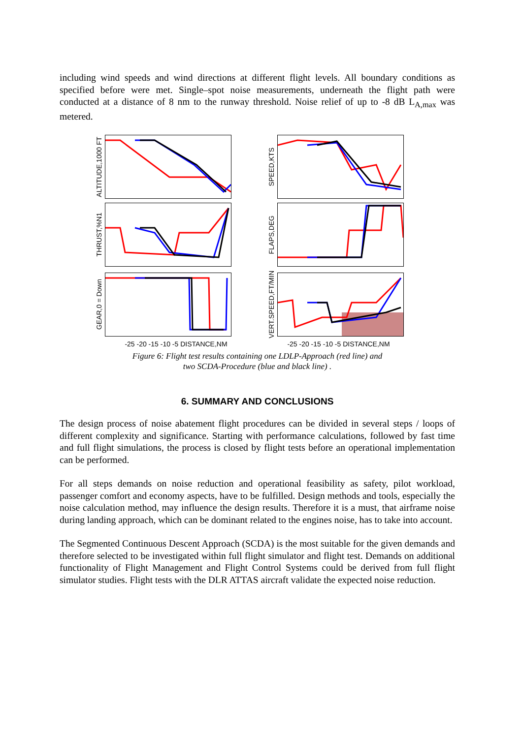including wind speeds and wind directions at different flight levels. All boundary conditions as specified before were met. Single–spot noise measurements, underneath the flight path were conducted at a distance of 8 nm to the runway threshold. Noise relief of up to -8 dB L<sub>A,max</sub> was metered.
ALTITUDE,1000 FT
SPEED,KTS
THRUST,%N1
FLAPS,DEG
GEAR,0 = Down
VERT.SPEED,FT/MIN
-25 -20 -15 -10 -5 DISTANCE,NM -25 -20 -15 -10 -5 DISTANCE,NM
Figure 6: Flight test results containing one LDLP-Approach (red line) and
two SCDA-Procedure (blue and black line) .
6. SUMMARY AND CONCLUSIONS
The design process of noise abatement flight procedures can be divided in several steps / loops of different complexity and significance. Starting with performance calculations, followed by fast time and full flight simulations, the process is closed by flight tests before an operational implementation can be performed.
For all steps demands on noise reduction and operational feasibility as safety, pilot workload, passenger comfort and economy aspects, have to be fulfilled. Design methods and tools, especially the noise calculation method, may influence the design results. Therefore it is a must, that airframe noise during landing approach, which can be dominant related to the engines noise, has to take into account.
The Segmented Continuous Descent Approach (SCDA) is the most suitable for the given demands and therefore selected to be investigated within full flight simulator and flight test. Demands on additional functionality of Flight Management and Flight Control Systems could be derived from full flight simulator studies. Flight tests with the DLR ATTAS aircraft validate the expected noise reduction.